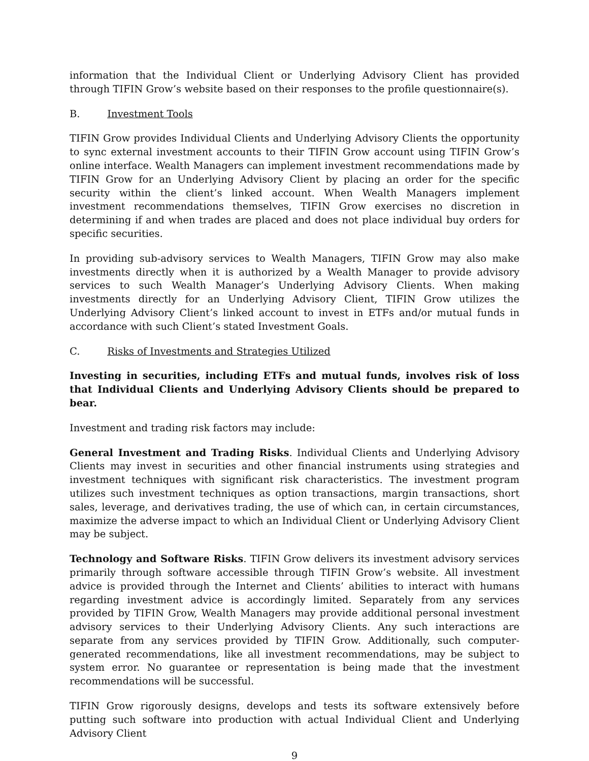information that the Individual Client or Underlying Advisory Client has provided through TIFIN Grow’s website based on their responses to the profile questionnaire(s).
B. Investment Tools
TIFIN Grow provides Individual Clients and Underlying Advisory Clients the opportunity to sync external investment accounts to their TIFIN Grow account using TIFIN Grow’s online interface. Wealth Managers can implement investment recommendations made by TIFIN Grow for an Underlying Advisory Client by placing an order for the specific security within the client’s linked account. When Wealth Managers implement investment recommendations themselves, TIFIN Grow exercises no discretion in determining if and when trades are placed and does not place individual buy orders for specific securities.
In providing sub-advisory services to Wealth Managers, TIFIN Grow may also make investments directly when it is authorized by a Wealth Manager to provide advisory services to such Wealth Manager’s Underlying Advisory Clients. When making investments directly for an Underlying Advisory Client, TIFIN Grow utilizes the Underlying Advisory Client’s linked account to invest in ETFs and/or mutual funds in accordance with such Client’s stated Investment Goals.
C. Risks of Investments and Strategies Utilized
Investing in securities, including ETFs and mutual funds, involves risk of loss that Individual Clients and Underlying Advisory Clients should be prepared to bear.
Investment and trading risk factors may include:
General Investment and Trading Risks. Individual Clients and Underlying Advisory Clients may invest in securities and other financial instruments using strategies and investment techniques with significant risk characteristics. The investment program utilizes such investment techniques as option transactions, margin transactions, short sales, leverage, and derivatives trading, the use of which can, in certain circumstances, maximize the adverse impact to which an Individual Client or Underlying Advisory Client may be subject.
Technology and Software Risks. TIFIN Grow delivers its investment advisory services primarily through software accessible through TIFIN Grow’s website. All investment advice is provided through the Internet and Clients’ abilities to interact with humans regarding investment advice is accordingly limited. Separately from any services provided by TIFIN Grow, Wealth Managers may provide additional personal investment advisory services to their Underlying Advisory Clients. Any such interactions are separate from any services provided by TIFIN Grow. Additionally, such computer-generated recommendations, like all investment recommendations, may be subject to system error. No guarantee or representation is being made that the investment recommendations will be successful.
TIFIN Grow rigorously designs, develops and tests its software extensively before putting such software into production with actual Individual Client and Underlying Advisory Client
9